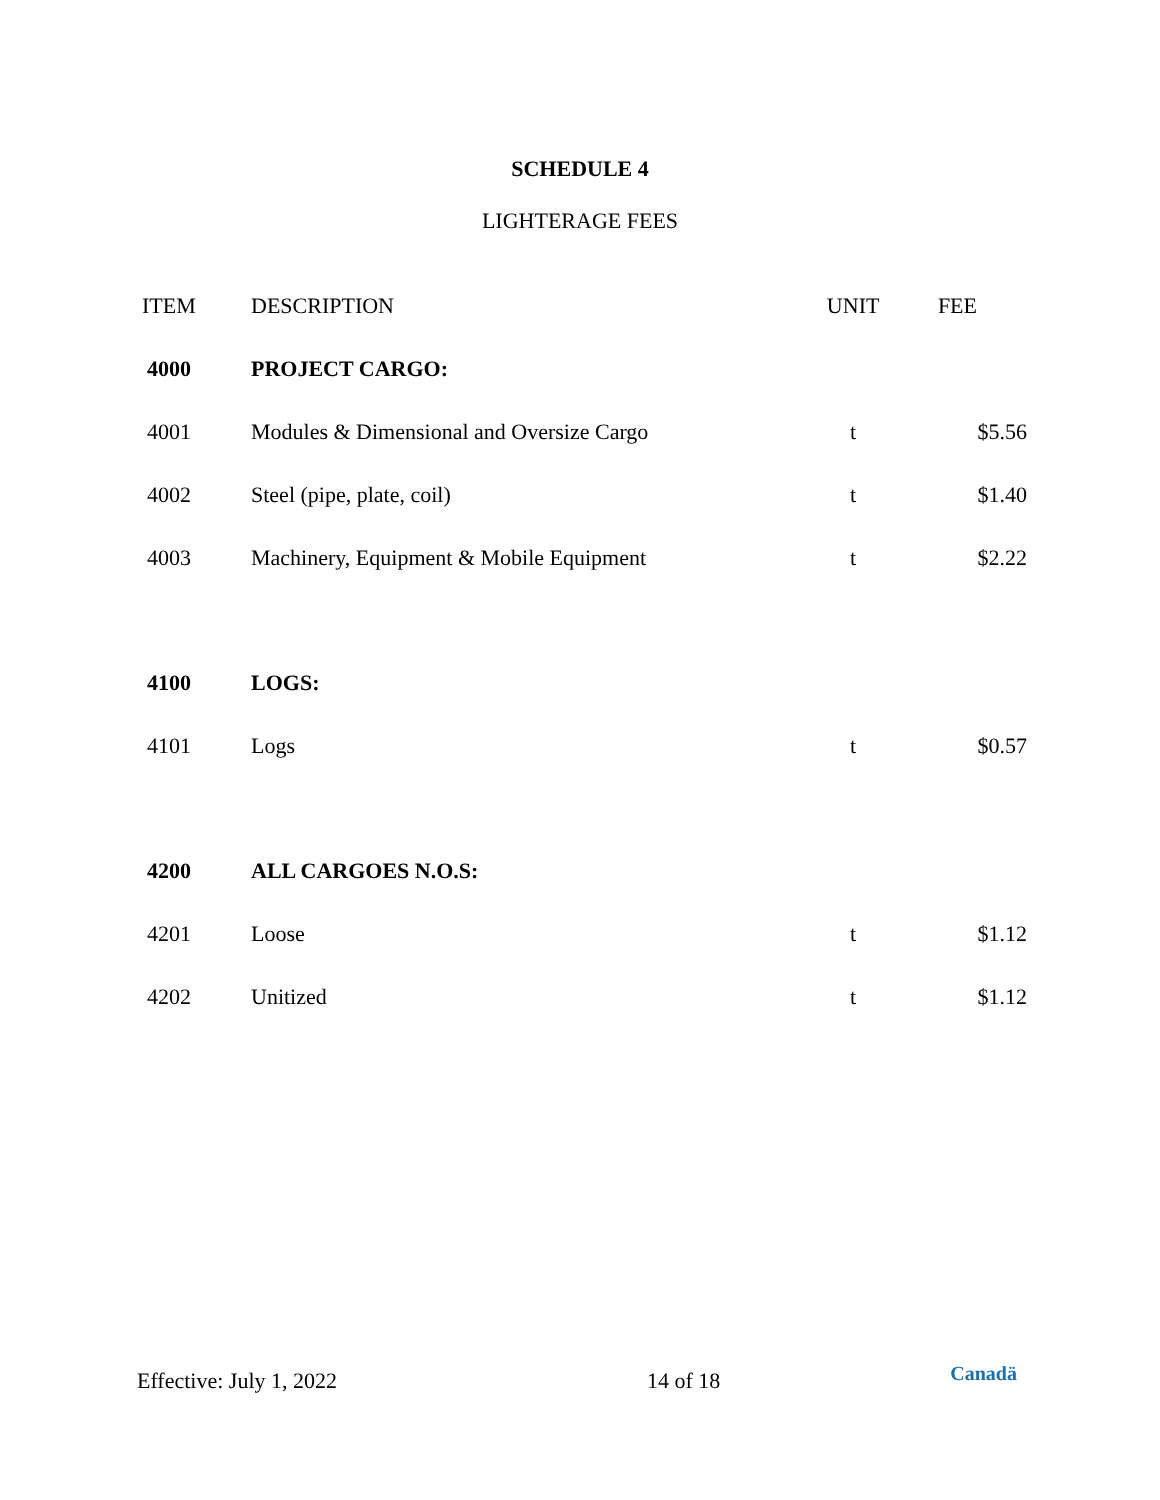SCHEDULE 4
LIGHTERAGE FEES
| ITEM | DESCRIPTION | UNIT | FEE |
| --- | --- | --- | --- |
| 4000 | PROJECT CARGO: | | |
| 4001 | Modules & Dimensional and Oversize Cargo | t | $5.56 |
| 4002 | Steel (pipe, plate, coil) | t | $1.40 |
| 4003 | Machinery, Equipment & Mobile Equipment | t | $2.22 |
| 4100 | LOGS: | | |
| 4101 | Logs | t | $0.57 |
| 4200 | ALL CARGOES N.O.S: | | |
| 4201 | Loose | t | $1.12 |
| 4202 | Unitized | t | $1.12 |
Effective: July 1, 2022 14 of 18 Canadä